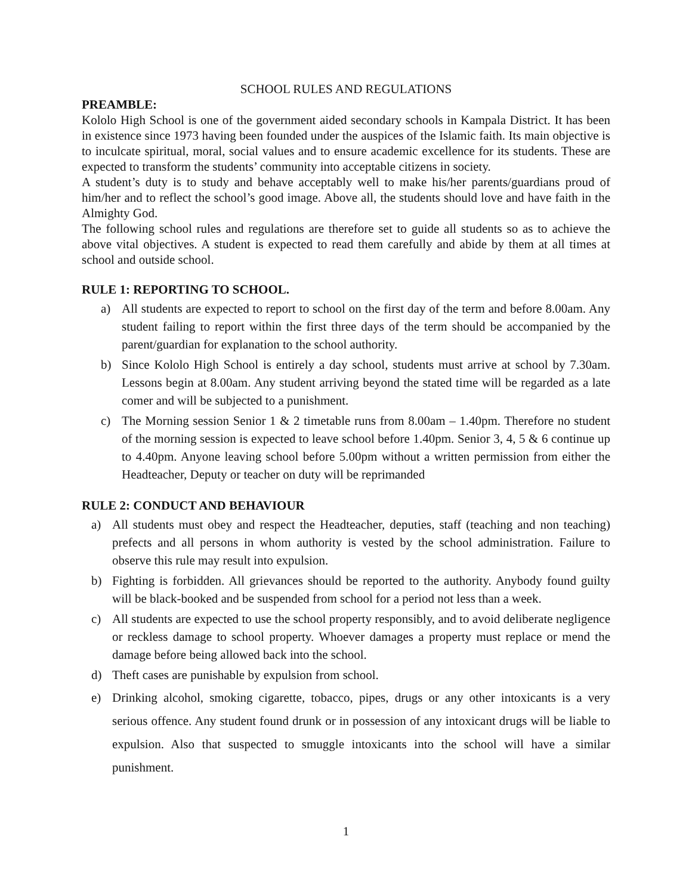SCHOOL RULES AND REGULATIONS
PREAMBLE:
Kololo High School is one of the government aided secondary schools in Kampala District. It has been in existence since 1973 having been founded under the auspices of the Islamic faith. Its main objective is to inculcate spiritual, moral, social values and to ensure academic excellence for its students. These are expected to transform the students’ community into acceptable citizens in society.
A student’s duty is to study and behave acceptably well to make his/her parents/guardians proud of him/her and to reflect the school’s good image. Above all, the students should love and have faith in the Almighty God.
The following school rules and regulations are therefore set to guide all students so as to achieve the above vital objectives. A student is expected to read them carefully and abide by them at all times at school and outside school.
RULE 1: REPORTING TO SCHOOL.
a) All students are expected to report to school on the first day of the term and before 8.00am. Any student failing to report within the first three days of the term should be accompanied by the parent/guardian for explanation to the school authority.
b) Since Kololo High School is entirely a day school, students must arrive at school by 7.30am. Lessons begin at 8.00am. Any student arriving beyond the stated time will be regarded as a late comer and will be subjected to a punishment.
c) The Morning session Senior 1 & 2 timetable runs from 8.00am – 1.40pm. Therefore no student of the morning session is expected to leave school before 1.40pm. Senior 3, 4, 5 & 6 continue up to 4.40pm. Anyone leaving school before 5.00pm without a written permission from either the Headteacher, Deputy or teacher on duty will be reprimanded
RULE 2: CONDUCT AND BEHAVIOUR
a) All students must obey and respect the Headteacher, deputies, staff (teaching and non teaching) prefects and all persons in whom authority is vested by the school administration. Failure to observe this rule may result into expulsion.
b) Fighting is forbidden. All grievances should be reported to the authority. Anybody found guilty will be black-booked and be suspended from school for a period not less than a week.
c) All students are expected to use the school property responsibly, and to avoid deliberate negligence or reckless damage to school property. Whoever damages a property must replace or mend the damage before being allowed back into the school.
d) Theft cases are punishable by expulsion from school.
e) Drinking alcohol, smoking cigarette, tobacco, pipes, drugs or any other intoxicants is a very serious offence. Any student found drunk or in possession of any intoxicant drugs will be liable to expulsion. Also that suspected to smuggle intoxicants into the school will have a similar punishment.
1